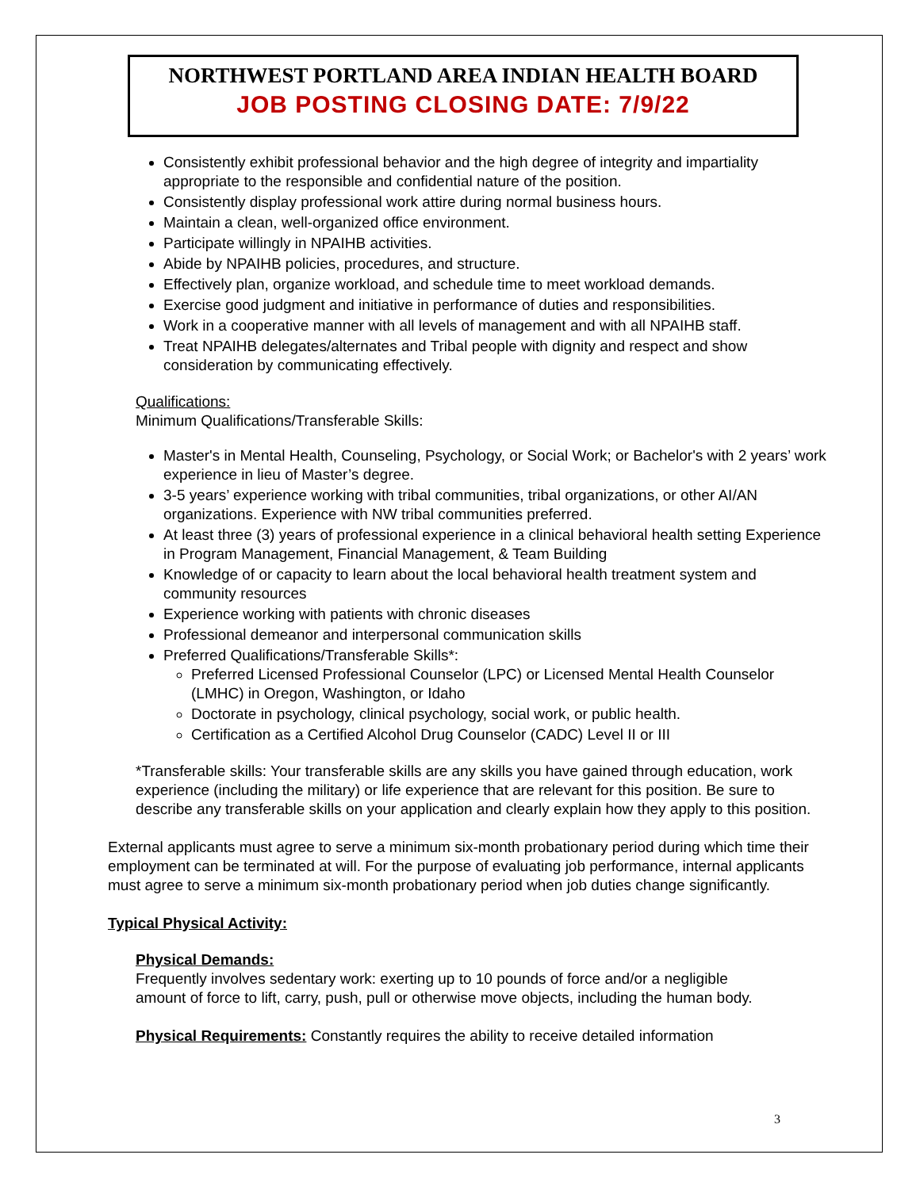NORTHWEST PORTLAND AREA INDIAN HEALTH BOARD
JOB POSTING CLOSING DATE: 7/9/22
Consistently exhibit professional behavior and the high degree of integrity and impartiality appropriate to the responsible and confidential nature of the position.
Consistently display professional work attire during normal business hours.
Maintain a clean, well-organized office environment.
Participate willingly in NPAIHB activities.
Abide by NPAIHB policies, procedures, and structure.
Effectively plan, organize workload, and schedule time to meet workload demands.
Exercise good judgment and initiative in performance of duties and responsibilities.
Work in a cooperative manner with all levels of management and with all NPAIHB staff.
Treat NPAIHB delegates/alternates and Tribal people with dignity and respect and show consideration by communicating effectively.
Qualifications:
Minimum Qualifications/Transferable Skills:
Master's in Mental Health, Counseling, Psychology, or Social Work; or Bachelor's with 2 years’ work experience in lieu of Master’s degree.
3-5 years’ experience working with tribal communities, tribal organizations, or other AI/AN organizations. Experience with NW tribal communities preferred.
At least three (3) years of professional experience in a clinical behavioral health setting Experience in Program Management, Financial Management, & Team Building
Knowledge of or capacity to learn about the local behavioral health treatment system and community resources
Experience working with patients with chronic diseases
Professional demeanor and interpersonal communication skills
Preferred Qualifications/Transferable Skills*:
Preferred Licensed Professional Counselor (LPC) or Licensed Mental Health Counselor (LMHC) in Oregon, Washington, or Idaho
Doctorate in psychology, clinical psychology, social work, or public health.
Certification as a Certified Alcohol Drug Counselor (CADC) Level II or III
*Transferable skills: Your transferable skills are any skills you have gained through education, work experience (including the military) or life experience that are relevant for this position. Be sure to describe any transferable skills on your application and clearly explain how they apply to this position.
External applicants must agree to serve a minimum six-month probationary period during which time their employment can be terminated at will. For the purpose of evaluating job performance, internal applicants must agree to serve a minimum six-month probationary period when job duties change significantly.
Typical Physical Activity:
Physical Demands:
Frequently involves sedentary work: exerting up to 10 pounds of force and/or a negligible amount of force to lift, carry, push, pull or otherwise move objects, including the human body.
Physical Requirements: Constantly requires the ability to receive detailed information
3